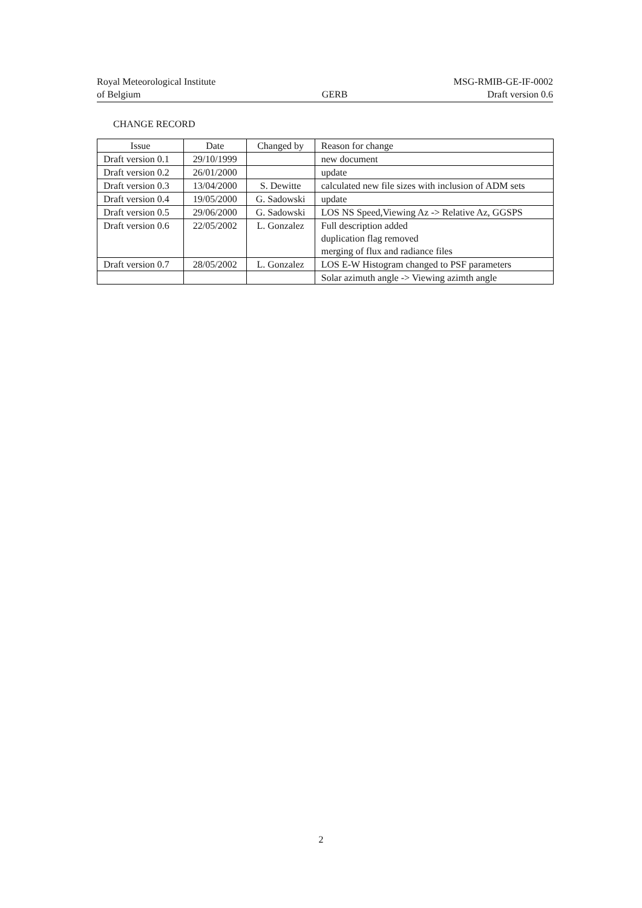Royal Meteorological Institute
of Belgium
GERB
MSG-RMIB-GE-IF-0002
Draft version 0.6
CHANGE RECORD
| Issue | Date | Changed by | Reason for change |
| --- | --- | --- | --- |
| Draft version 0.1 | 29/10/1999 | | new document |
| Draft version 0.2 | 26/01/2000 | | update |
| Draft version 0.3 | 13/04/2000 | S. Dewitte | calculated new file sizes with inclusion of ADM sets |
| Draft version 0.4 | 19/05/2000 | G. Sadowski | update |
| Draft version 0.5 | 29/06/2000 | G. Sadowski | LOS NS Speed,Viewing Az -> Relative Az, GGSPS |
| Draft version 0.6 | 22/05/2002 | L. Gonzalez | Full description added duplication flag removed merging of flux and radiance files |
| Draft version 0.7 | 28/05/2002 | L. Gonzalez | LOS E-W Histogram changed to PSF parameters |
| | | | Solar azimuth angle -> Viewing azimth angle |
2